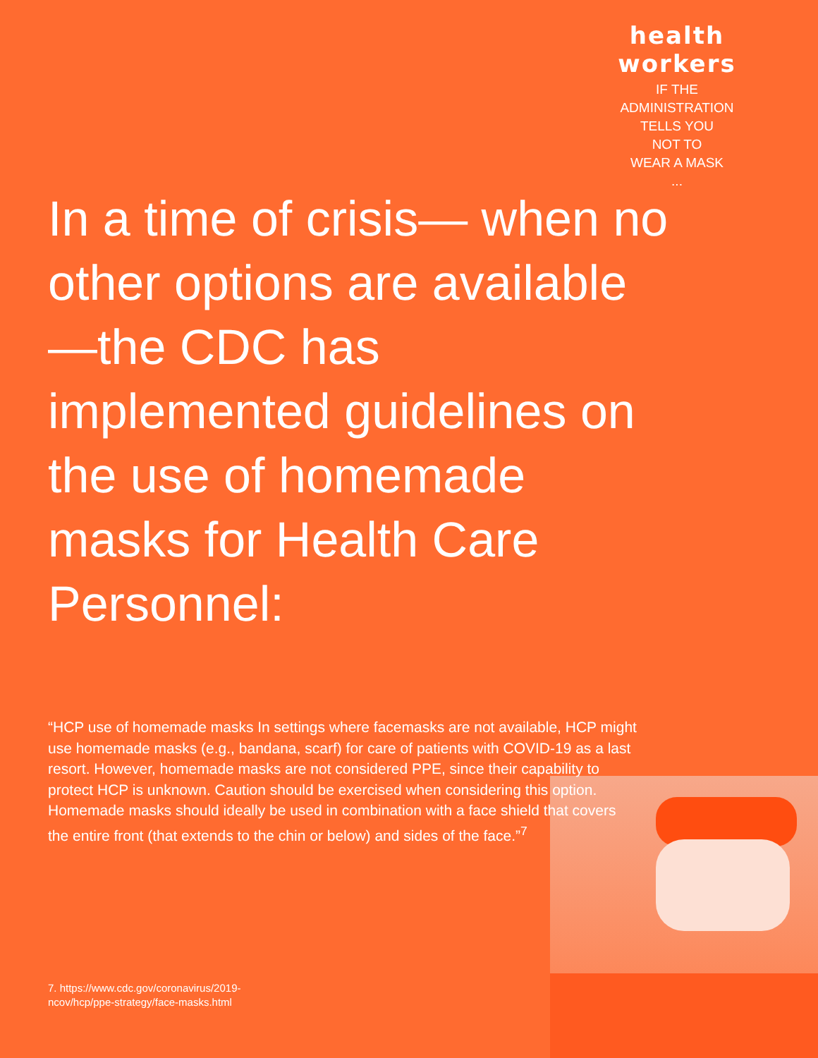health workers
IF THE
ADMINISTRATION
TELLS YOU
NOT TO
WEAR A MASK
...
In a time of crisis— when no other options are available—the CDC has implemented guidelines on the use of homemade masks for Health Care Personnel:
“HCP use of homemade masks In settings where facemasks are not available, HCP might use homemade masks (e.g., bandana, scarf) for care of patients with COVID-19 as a last resort. However, homemade masks are not considered PPE, since their capability to protect HCP is unknown. Caution should be exercised when considering this option. Homemade masks should ideally be used in combination with a face shield that covers the entire front (that extends to the chin or below) and sides of the face.”<sup>7</sup>
7. https://www.cdc.gov/coronavirus/2019-ncov/hcp/ppe-strategy/face-masks.html